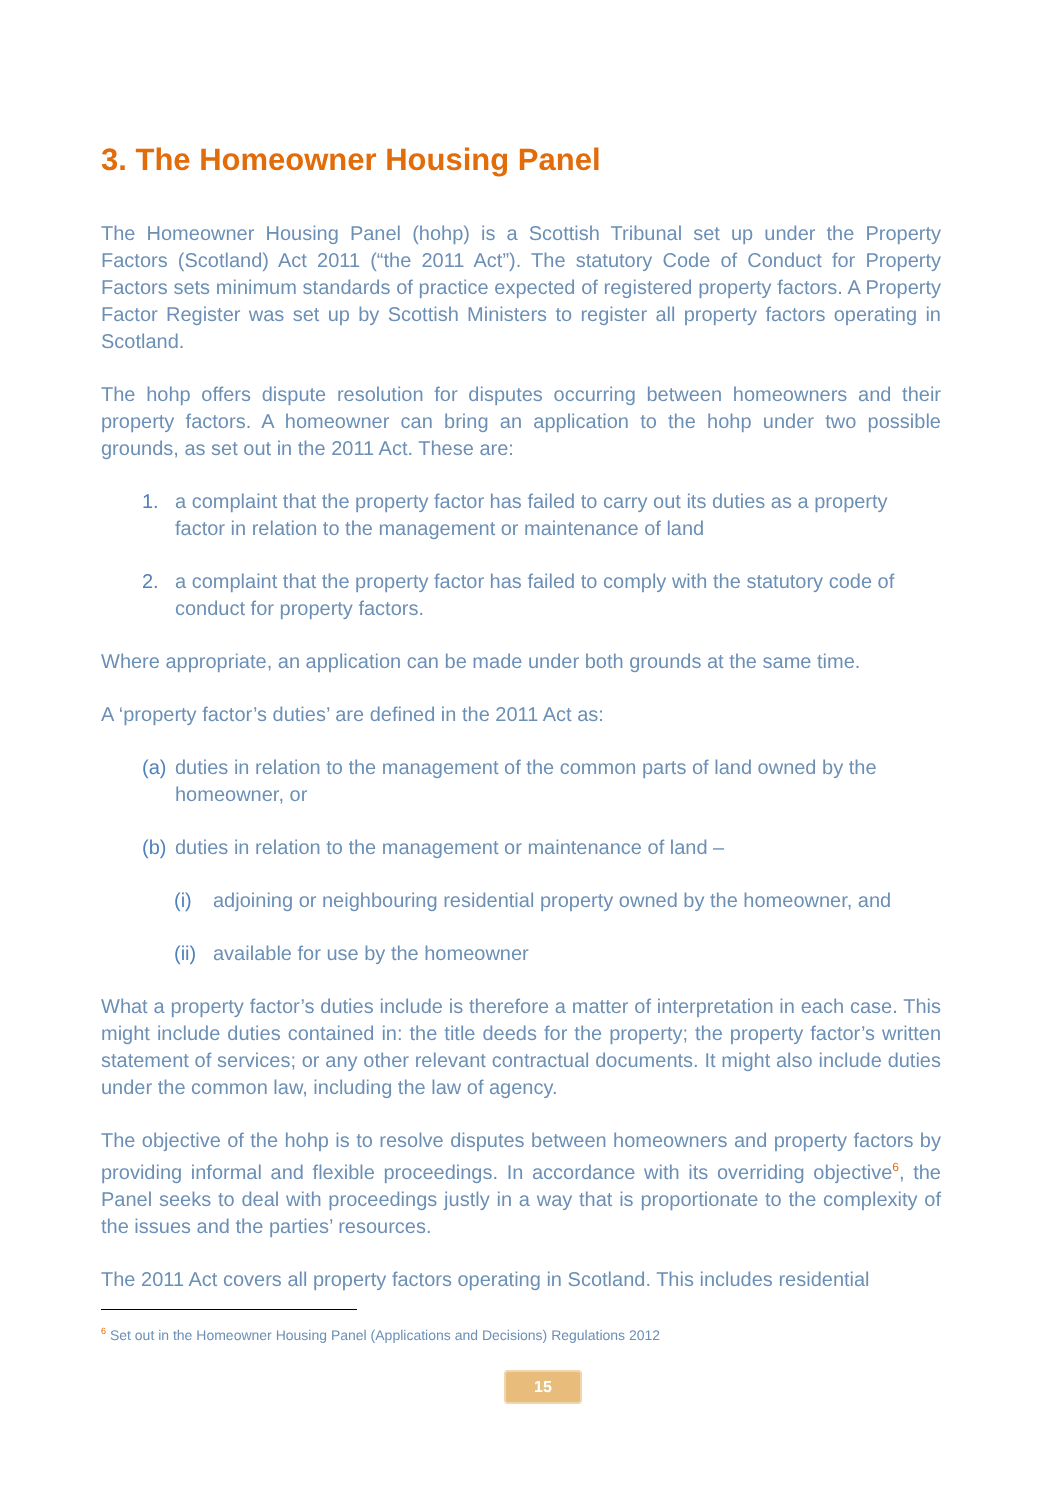3. The Homeowner Housing Panel
The Homeowner Housing Panel (hohp) is a Scottish Tribunal set up under the Property Factors (Scotland) Act 2011 (“the 2011 Act”). The statutory Code of Conduct for Property Factors sets minimum standards of practice expected of registered property factors. A Property Factor Register was set up by Scottish Ministers to register all property factors operating in Scotland.
The hohp offers dispute resolution for disputes occurring between homeowners and their property factors. A homeowner can bring an application to the hohp under two possible grounds, as set out in the 2011 Act. These are:
1. a complaint that the property factor has failed to carry out its duties as a property factor in relation to the management or maintenance of land
2. a complaint that the property factor has failed to comply with the statutory code of conduct for property factors.
Where appropriate, an application can be made under both grounds at the same time.
A ‘property factor’s duties’ are defined in the 2011 Act as:
(a) duties in relation to the management of the common parts of land owned by the homeowner, or
(b) duties in relation to the management or maintenance of land –
(i) adjoining or neighbouring residential property owned by the homeowner, and
(ii) available for use by the homeowner
What a property factor’s duties include is therefore a matter of interpretation in each case. This might include duties contained in: the title deeds for the property; the property factor’s written statement of services; or any other relevant contractual documents. It might also include duties under the common law, including the law of agency.
The objective of the hohp is to resolve disputes between homeowners and property factors by providing informal and flexible proceedings. In accordance with its overriding objective<sup>6</sup>, the Panel seeks to deal with proceedings justly in a way that is proportionate to the complexity of the issues and the parties’ resources.
The 2011 Act covers all property factors operating in Scotland. This includes residential
<sup>6</sup> Set out in the Homeowner Housing Panel (Applications and Decisions) Regulations 2012
15